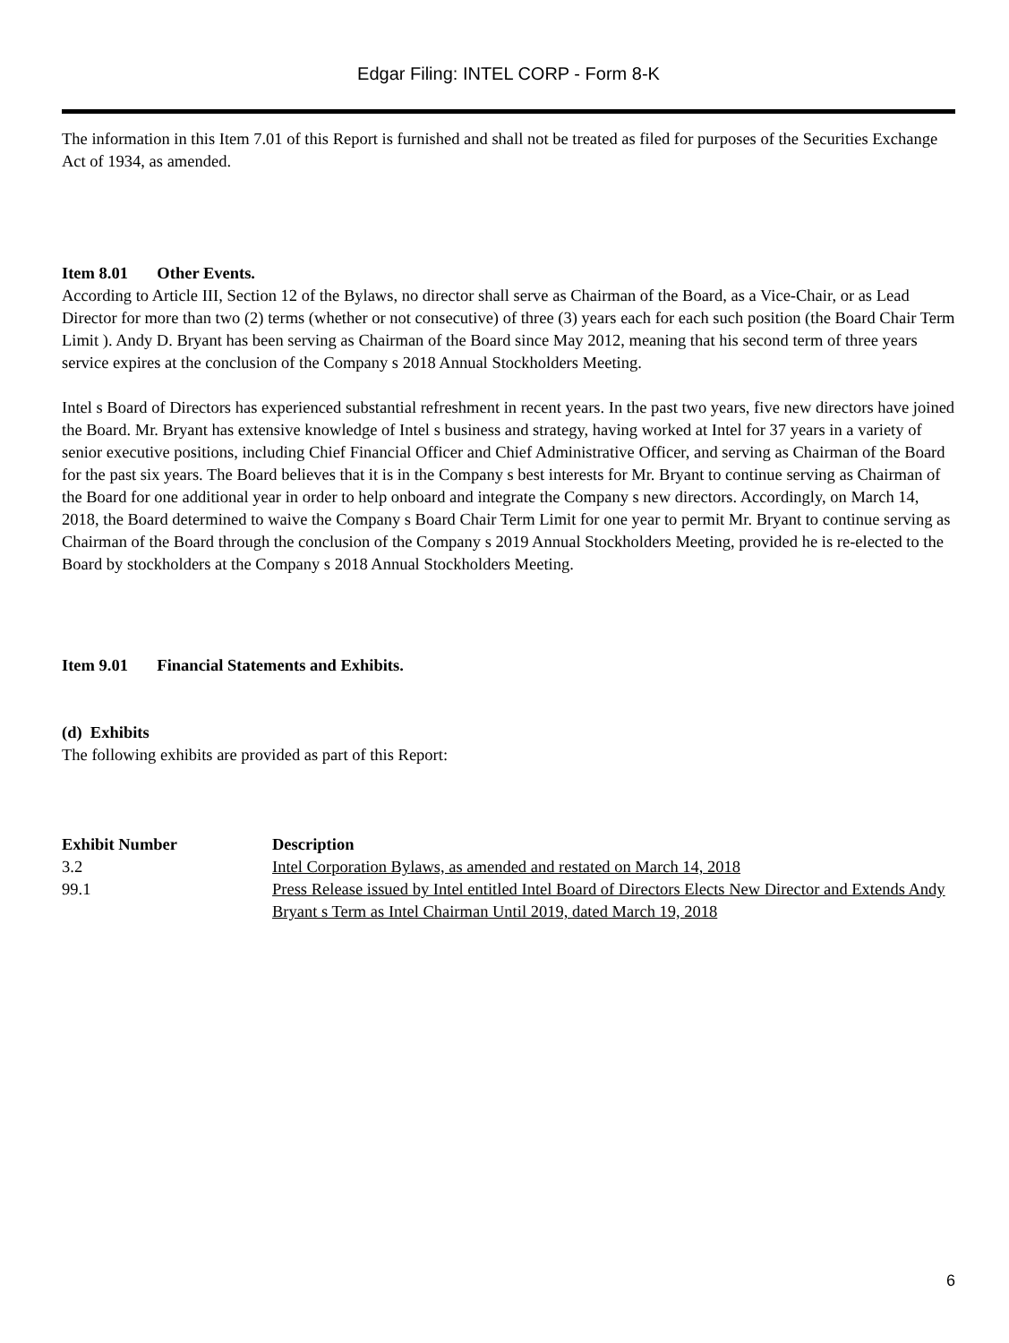Edgar Filing: INTEL CORP - Form 8-K
The information in this Item 7.01 of this Report is furnished and shall not be treated as filed for purposes of the Securities Exchange Act of 1934, as amended.
Item 8.01 Other Events.
According to Article III, Section 12 of the Bylaws, no director shall serve as Chairman of the Board, as a Vice-Chair, or as Lead Director for more than two (2) terms (whether or not consecutive) of three (3) years each for each such position (the Board Chair Term Limit ). Andy D. Bryant has been serving as Chairman of the Board since May 2012, meaning that his second term of three years service expires at the conclusion of the Company s 2018 Annual Stockholders Meeting.
Intel s Board of Directors has experienced substantial refreshment in recent years. In the past two years, five new directors have joined the Board. Mr. Bryant has extensive knowledge of Intel s business and strategy, having worked at Intel for 37 years in a variety of senior executive positions, including Chief Financial Officer and Chief Administrative Officer, and serving as Chairman of the Board for the past six years. The Board believes that it is in the Company s best interests for Mr. Bryant to continue serving as Chairman of the Board for one additional year in order to help onboard and integrate the Company s new directors. Accordingly, on March 14, 2018, the Board determined to waive the Company s Board Chair Term Limit for one year to permit Mr. Bryant to continue serving as Chairman of the Board through the conclusion of the Company s 2019 Annual Stockholders Meeting, provided he is re-elected to the Board by stockholders at the Company s 2018 Annual Stockholders Meeting.
Item 9.01 Financial Statements and Exhibits.
(d) Exhibits
The following exhibits are provided as part of this Report:
| Exhibit Number | Description |
| --- | --- |
| 3.2 | Intel Corporation Bylaws, as amended and restated on March 14, 2018 |
| 99.1 | Press Release issued by Intel entitled Intel Board of Directors Elects New Director and Extends Andy Bryant s Term as Intel Chairman Until 2019, dated March 19, 2018 |
6